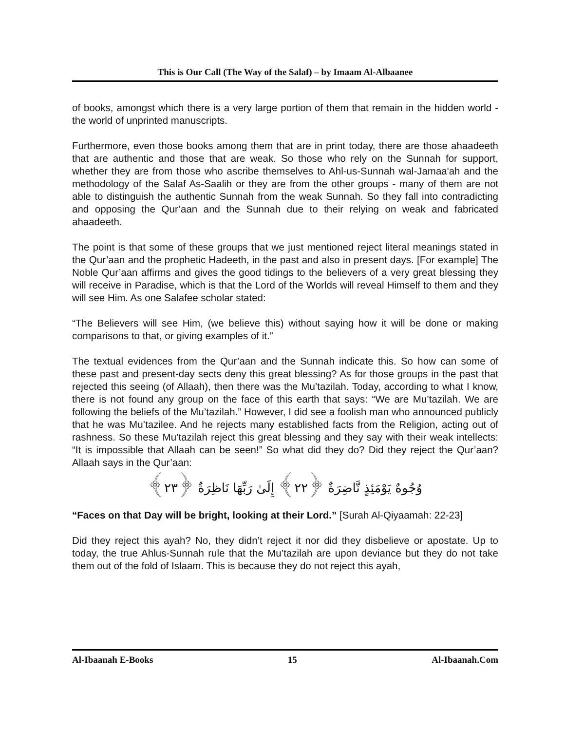This is Our Call (The Way of the Salaf) – by Imaam Al-Albaanee
of books, amongst which there is a very large portion of them that remain in the hidden world - the world of unprinted manuscripts.
Furthermore, even those books among them that are in print today, there are those ahaadeeth that are authentic and those that are weak. So those who rely on the Sunnah for support, whether they are from those who ascribe themselves to Ahl-us-Sunnah wal-Jamaa'ah and the methodology of the Salaf As-Saalih or they are from the other groups - many of them are not able to distinguish the authentic Sunnah from the weak Sunnah. So they fall into contradicting and opposing the Qur’aan and the Sunnah due to their relying on weak and fabricated ahaadeeth.
The point is that some of these groups that we just mentioned reject literal meanings stated in the Qur’aan and the prophetic Hadeeth, in the past and also in present days. [For example] The Noble Qur’aan affirms and gives the good tidings to the believers of a very great blessing they will receive in Paradise, which is that the Lord of the Worlds will reveal Himself to them and they will see Him. As one Salafee scholar stated:
“The Believers will see Him, (we believe this) without saying how it will be done or making comparisons to that, or giving examples of it.”
The textual evidences from the Qur’aan and the Sunnah indicate this. So how can some of these past and present-day sects deny this great blessing? As for those groups in the past that rejected this seeing (of Allaah), then there was the Mu’tazilah. Today, according to what I know, there is not found any group on the face of this earth that says: “We are Mu’tazilah. We are following the beliefs of the Mu’tazilah.” However, I did see a foolish man who announced publicly that he was Mu’tazilee. And he rejects many established facts from the Religion, acting out of rashness. So these Mu’tazilah reject this great blessing and they say with their weak intellects: “It is impossible that Allaah can be seen!” So what did they do? Did they reject the Qur’aan? Allaah says in the Qur’aan:
وُجُوهٌ يَوْمَئِذٍ نَّاضِرَةٌ ﴿٢٢﴾ إِلَىٰ رَبِّهَا نَاظِرَةٌ ﴿٢٣﴾
“Faces on that Day will be bright, looking at their Lord.” [Surah Al-Qiyaamah: 22-23]
Did they reject this ayah? No, they didn’t reject it nor did they disbelieve or apostate. Up to today, the true Ahlus-Sunnah rule that the Mu’tazilah are upon deviance but they do not take them out of the fold of Islaam. This is because they do not reject this ayah,
Al-Ibaanah E-Books 15 Al-Ibaanah.Com